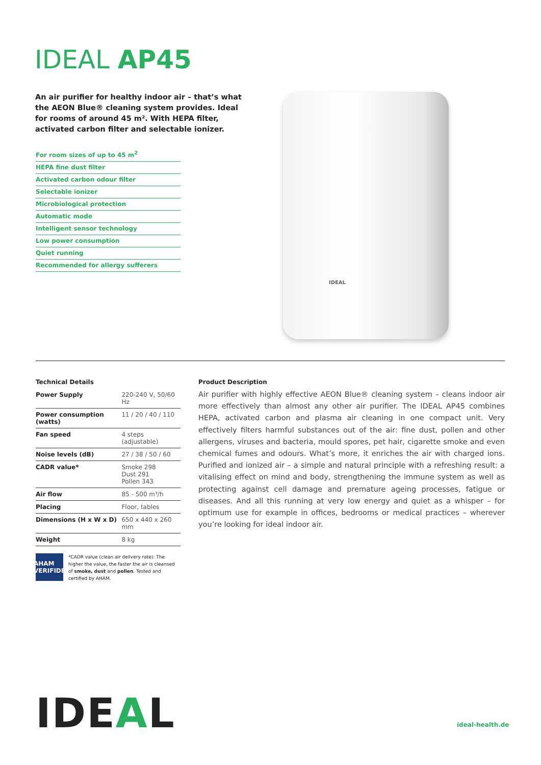IDEAL AP45
An air purifier for healthy indoor air – that’s what the AEON Blue® cleaning system provides. Ideal for rooms of around 45 m². With HEPA filter, activated carbon filter and selectable ionizer.
For room sizes of up to 45 m<sup>2</sup>
HEPA fine dust filter
Activated carbon odour filter
Selectable ionizer
Microbiological protection
Automatic mode
Intelligent sensor technology
Low power consumption
Quiet running
Recommended for allergy sufferers
IDEAL
Technical Details
| Power Supply | 220-240 V, 50/60 Hz |
| Power consumption (watts) | 11 / 20 / 40 / 110 |
| Fan speed | 4 steps (adjustable) |
| Noise levels (dB) | 27 / 38 / 50 / 60 |
| CADR value* | Smoke 298 Dust 291 Pollen 343 |
| Air flow | 85 - 500 m³/h |
| Placing | Floor, tables |
| Dimensions (H x W x D) | 650 x 440 x 260 mm |
| Weight | 8 kg |
AHAM VERIFIDE
*CADR value (clean air delivery rate): The higher the value, the faster the air is cleansed of smoke, dust and pollen. Tested and certified by AHAM.
Product Description
Air purifier with highly effective AEON Blue® cleaning system – cleans indoor air more effectively than almost any other air purifier. The IDEAL AP45 combines HEPA, activated carbon and plasma air cleaning in one compact unit. Very effectively filters harmful substances out of the air: fine dust, pollen and other allergens, viruses and bacteria, mould spores, pet hair, cigarette smoke and even chemical fumes and odours. What’s more, it enriches the air with charged ions. Purified and ionized air – a simple and natural principle with a refreshing result: a vitalising effect on mind and body, strengthening the immune system as well as protecting against cell damage and premature ageing processes, fatigue or diseases. And all this running at very low energy and quiet as a whisper – for optimum use for example in offices, bedrooms or medical practices – wherever you’re looking for ideal indoor air.
IDEAL ideal-health.de